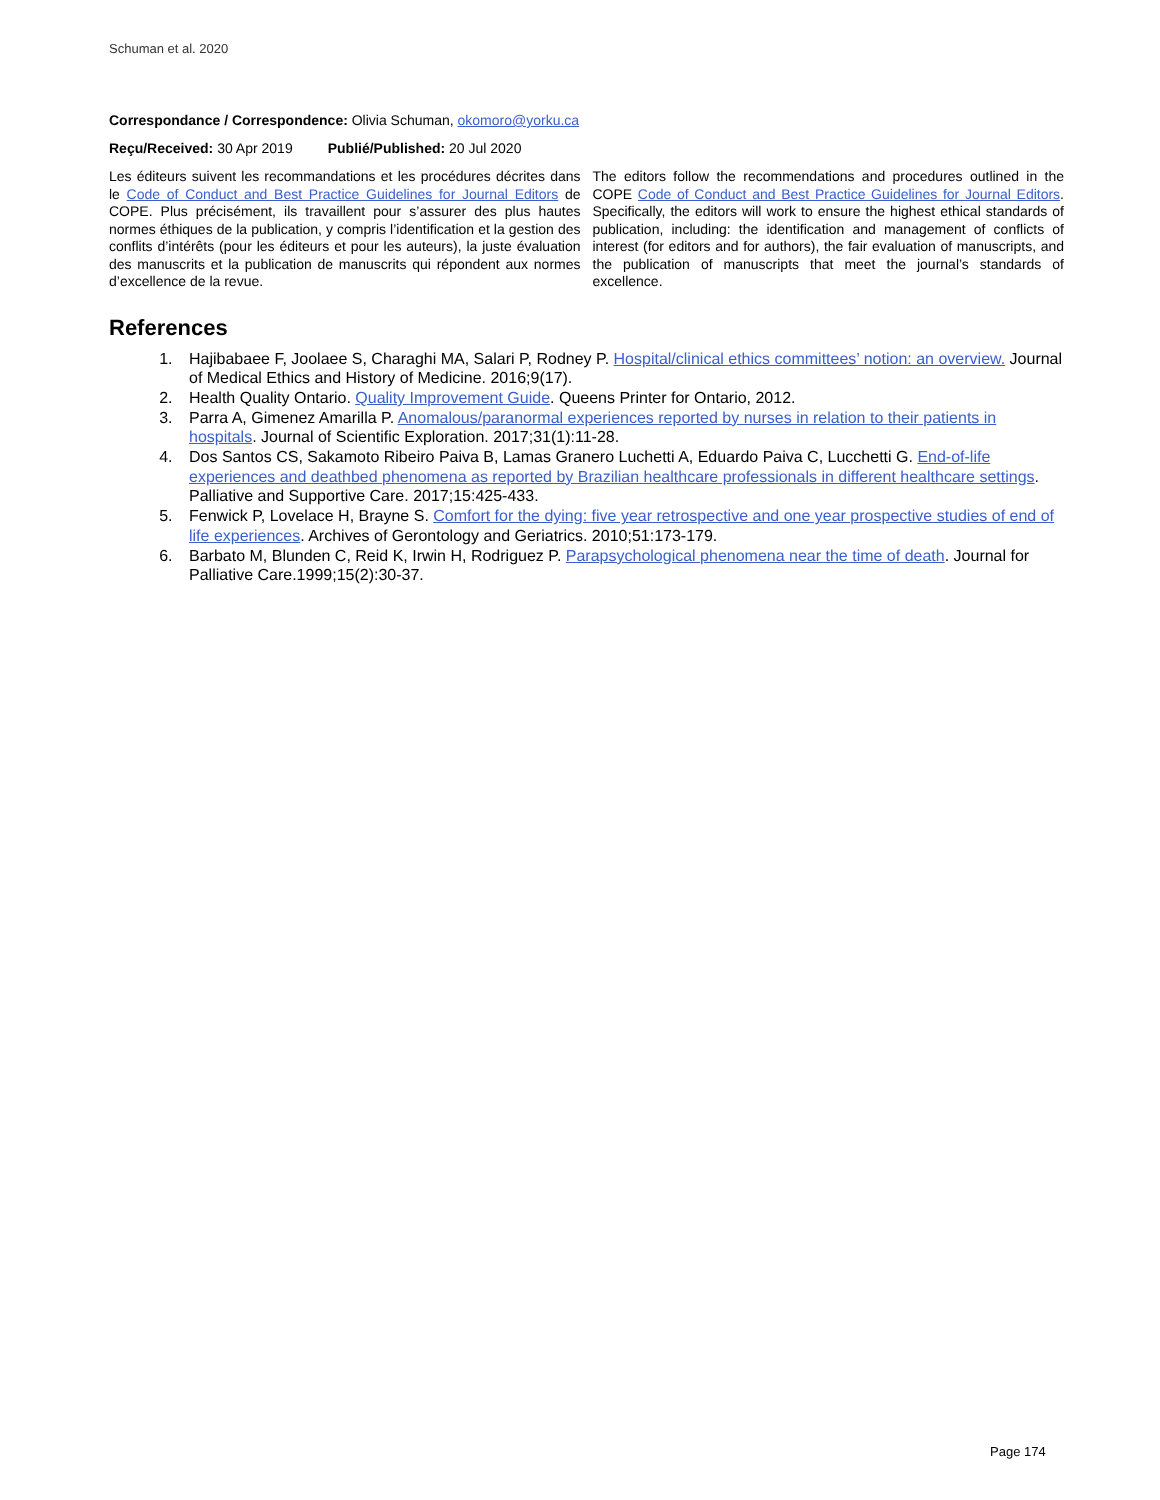Schuman et al. 2020
Correspondance / Correspondence: Olivia Schuman, okomoro@yorku.ca
Reçu/Received: 30 Apr 2019 Publié/Published: 20 Jul 2020
Les éditeurs suivent les recommandations et les procédures décrites dans le Code of Conduct and Best Practice Guidelines for Journal Editors de COPE. Plus précisément, ils travaillent pour s’assurer des plus hautes normes éthiques de la publication, y compris l’identification et la gestion des conflits d’intérêts (pour les éditeurs et pour les auteurs), la juste évaluation des manuscrits et la publication de manuscrits qui répondent aux normes d’excellence de la revue.
The editors follow the recommendations and procedures outlined in the COPE Code of Conduct and Best Practice Guidelines for Journal Editors. Specifically, the editors will work to ensure the highest ethical standards of publication, including: the identification and management of conflicts of interest (for editors and for authors), the fair evaluation of manuscripts, and the publication of manuscripts that meet the journal’s standards of excellence.
References
1. Hajibabaee F, Joolaee S, Charaghi MA, Salari P, Rodney P. Hospital/clinical ethics committees’ notion: an overview. Journal of Medical Ethics and History of Medicine. 2016;9(17).
2. Health Quality Ontario. Quality Improvement Guide. Queens Printer for Ontario, 2012.
3. Parra A, Gimenez Amarilla P. Anomalous/paranormal experiences reported by nurses in relation to their patients in hospitals. Journal of Scientific Exploration. 2017;31(1):11-28.
4. Dos Santos CS, Sakamoto Ribeiro Paiva B, Lamas Granero Luchetti A, Eduardo Paiva C, Lucchetti G. End-of-life experiences and deathbed phenomena as reported by Brazilian healthcare professionals in different healthcare settings. Palliative and Supportive Care. 2017;15:425-433.
5. Fenwick P, Lovelace H, Brayne S. Comfort for the dying: five year retrospective and one year prospective studies of end of life experiences. Archives of Gerontology and Geriatrics. 2010;51:173-179.
6. Barbato M, Blunden C, Reid K, Irwin H, Rodriguez P. Parapsychological phenomena near the time of death. Journal for Palliative Care.1999;15(2):30-37.
Page 174